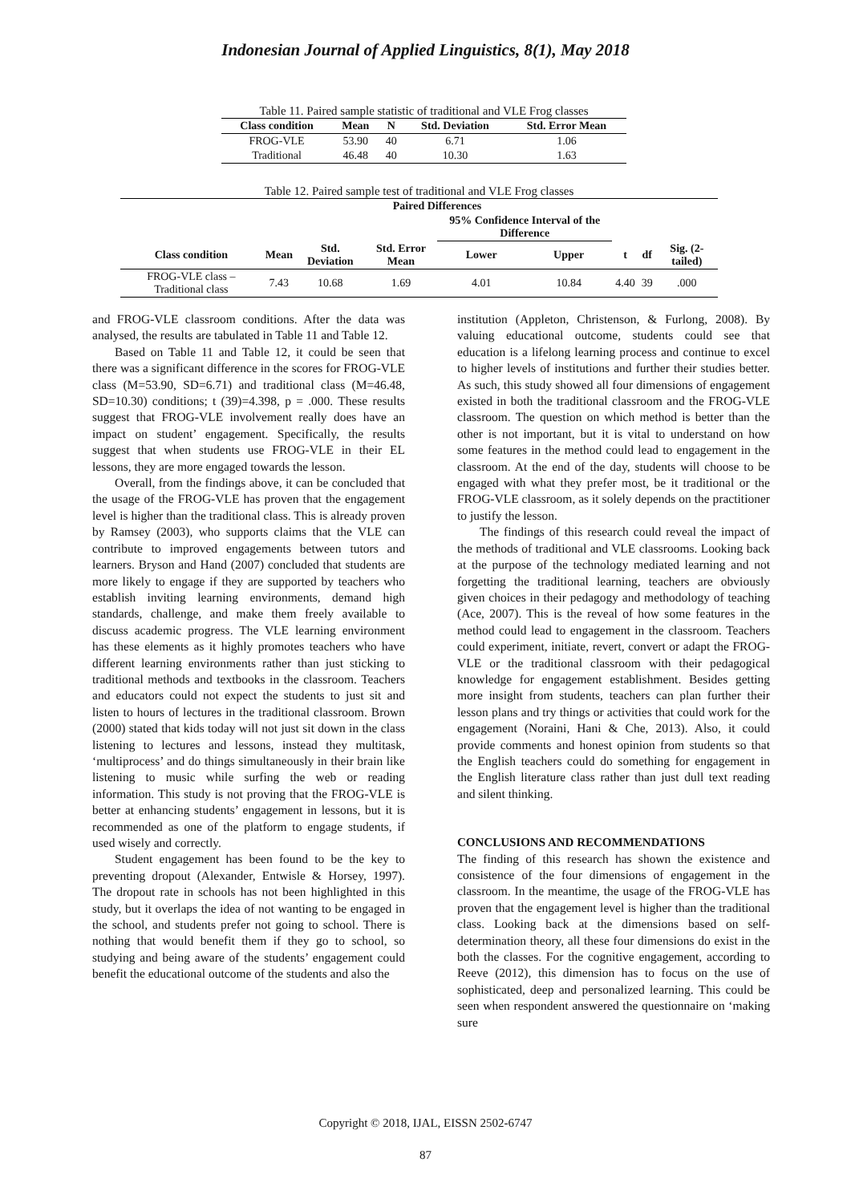Indonesian Journal of Applied Linguistics, 8(1), May 2018
Table 11. Paired sample statistic of traditional and VLE Frog classes
| Class condition | Mean | N | Std. Deviation | Std. Error Mean |
| --- | --- | --- | --- | --- |
| FROG-VLE | 53.90 | 40 | 6.71 | 1.06 |
| Traditional | 46.48 | 40 | 10.30 | 1.63 |
Table 12. Paired sample test of traditional and VLE Frog classes
| | Paired Differences | | | | | | | |
| --- | --- | --- | --- | --- | --- | --- | --- | --- |
| | | | | 95% Confidence Interval of the Difference | | | | |
| Class condition | Mean | Std. Deviation | Std. Error Mean | Lower | Upper | t | df | Sig. (2-tailed) |
| FROG-VLE class – Traditional class | 7.43 | 10.68 | 1.69 | 4.01 | 10.84 | 4.40 | 39 | .000 |
and FROG-VLE classroom conditions. After the data was analysed, the results are tabulated in Table 11 and Table 12.
Based on Table 11 and Table 12, it could be seen that there was a significant difference in the scores for FROG-VLE class (M=53.90, SD=6.71) and traditional class (M=46.48, SD=10.30) conditions; t (39)=4.398, p = .000. These results suggest that FROG-VLE involvement really does have an impact on student’ engagement. Specifically, the results suggest that when students use FROG-VLE in their EL lessons, they are more engaged towards the lesson.
Overall, from the findings above, it can be concluded that the usage of the FROG-VLE has proven that the engagement level is higher than the traditional class. This is already proven by Ramsey (2003), who supports claims that the VLE can contribute to improved engagements between tutors and learners. Bryson and Hand (2007) concluded that students are more likely to engage if they are supported by teachers who establish inviting learning environments, demand high standards, challenge, and make them freely available to discuss academic progress. The VLE learning environment has these elements as it highly promotes teachers who have different learning environments rather than just sticking to traditional methods and textbooks in the classroom. Teachers and educators could not expect the students to just sit and listen to hours of lectures in the traditional classroom. Brown (2000) stated that kids today will not just sit down in the class listening to lectures and lessons, instead they multitask, ‘multiprocess’ and do things simultaneously in their brain like listening to music while surfing the web or reading information. This study is not proving that the FROG-VLE is better at enhancing students’ engagement in lessons, but it is recommended as one of the platform to engage students, if used wisely and correctly.
Student engagement has been found to be the key to preventing dropout (Alexander, Entwisle & Horsey, 1997). The dropout rate in schools has not been highlighted in this study, but it overlaps the idea of not wanting to be engaged in the school, and students prefer not going to school. There is nothing that would benefit them if they go to school, so studying and being aware of the students’ engagement could benefit the educational outcome of the students and also the
institution (Appleton, Christenson, & Furlong, 2008). By valuing educational outcome, students could see that education is a lifelong learning process and continue to excel to higher levels of institutions and further their studies better. As such, this study showed all four dimensions of engagement existed in both the traditional classroom and the FROG-VLE classroom. The question on which method is better than the other is not important, but it is vital to understand on how some features in the method could lead to engagement in the classroom. At the end of the day, students will choose to be engaged with what they prefer most, be it traditional or the FROG-VLE classroom, as it solely depends on the practitioner to justify the lesson.
The findings of this research could reveal the impact of the methods of traditional and VLE classrooms. Looking back at the purpose of the technology mediated learning and not forgetting the traditional learning, teachers are obviously given choices in their pedagogy and methodology of teaching (Ace, 2007). This is the reveal of how some features in the method could lead to engagement in the classroom. Teachers could experiment, initiate, revert, convert or adapt the FROG-VLE or the traditional classroom with their pedagogical knowledge for engagement establishment. Besides getting more insight from students, teachers can plan further their lesson plans and try things or activities that could work for the engagement (Noraini, Hani & Che, 2013). Also, it could provide comments and honest opinion from students so that the English teachers could do something for engagement in the English literature class rather than just dull text reading and silent thinking.
CONCLUSIONS AND RECOMMENDATIONS
The finding of this research has shown the existence and consistence of the four dimensions of engagement in the classroom. In the meantime, the usage of the FROG-VLE has proven that the engagement level is higher than the traditional class. Looking back at the dimensions based on self-determination theory, all these four dimensions do exist in the both the classes. For the cognitive engagement, according to Reeve (2012), this dimension has to focus on the use of sophisticated, deep and personalized learning. This could be seen when respondent answered the questionnaire on ‘making sure
Copyright © 2018, IJAL, EISSN 2502-6747
87